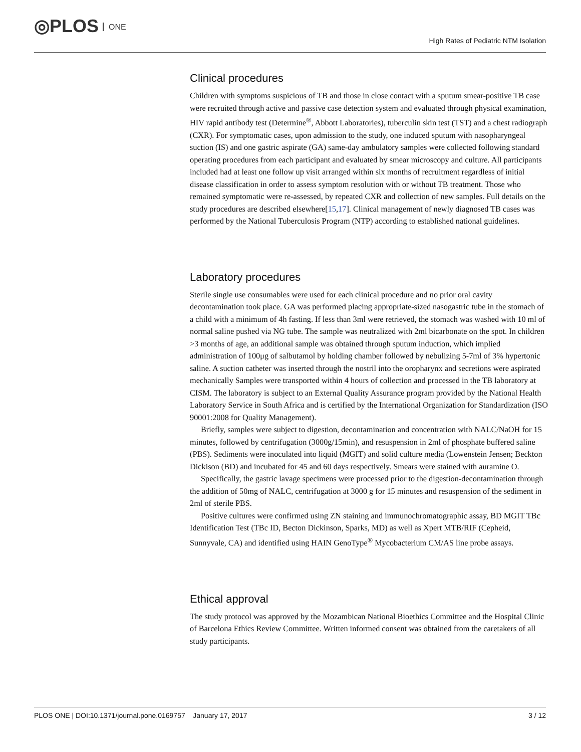◎PLOS ONE
High Rates of Pediatric NTM Isolation
Clinical procedures
Children with symptoms suspicious of TB and those in close contact with a sputum smear-positive TB case were recruited through active and passive case detection system and evaluated through physical examination, HIV rapid antibody test (Determine<sup>®</sup>, Abbott Laboratories), tuberculin skin test (TST) and a chest radiograph (CXR). For symptomatic cases, upon admission to the study, one induced sputum with nasopharyngeal suction (IS) and one gastric aspirate (GA) same-day ambulatory samples were collected following standard operating procedures from each participant and evaluated by smear microscopy and culture. All participants included had at least one follow up visit arranged within six months of recruitment regardless of initial disease classification in order to assess symptom resolution with or without TB treatment. Those who remained symptomatic were re-assessed, by repeated CXR and collection of new samples. Full details on the study procedures are described elsewhere[15,17]. Clinical management of newly diagnosed TB cases was performed by the National Tuberculosis Program (NTP) according to established national guidelines.
Laboratory procedures
Sterile single use consumables were used for each clinical procedure and no prior oral cavity decontamination took place. GA was performed placing appropriate-sized nasogastric tube in the stomach of a child with a minimum of 4h fasting. If less than 3ml were retrieved, the stomach was washed with 10 ml of normal saline pushed via NG tube. The sample was neutralized with 2ml bicarbonate on the spot. In children >3 months of age, an additional sample was obtained through sputum induction, which implied administration of 100μg of salbutamol by holding chamber followed by nebulizing 5-7ml of 3% hypertonic saline. A suction catheter was inserted through the nostril into the oropharynx and secretions were aspirated mechanically Samples were transported within 4 hours of collection and processed in the TB laboratory at CISM. The laboratory is subject to an External Quality Assurance program provided by the National Health Laboratory Service in South Africa and is certified by the International Organization for Standardization (ISO 90001:2008 for Quality Management).
Briefly, samples were subject to digestion, decontamination and concentration with NALC/NaOH for 15 minutes, followed by centrifugation (3000g/15min), and resuspension in 2ml of phosphate buffered saline (PBS). Sediments were inoculated into liquid (MGIT) and solid culture media (Lowenstein Jensen; Beckton Dickison (BD) and incubated for 45 and 60 days respectively. Smears were stained with auramine O.
Specifically, the gastric lavage specimens were processed prior to the digestion-decontamination through the addition of 50mg of NALC, centrifugation at 3000 g for 15 minutes and resuspension of the sediment in 2ml of sterile PBS.
Positive cultures were confirmed using ZN staining and immunochromatographic assay, BD MGIT TBc Identification Test (TBc ID, Becton Dickinson, Sparks, MD) as well as Xpert MTB/RIF (Cepheid, Sunnyvale, CA) and identified using HAIN GenoType<sup>®</sup> Mycobacterium CM/AS line probe assays.
Ethical approval
The study protocol was approved by the Mozambican National Bioethics Committee and the Hospital Clinic of Barcelona Ethics Review Committee. Written informed consent was obtained from the caretakers of all study participants.
PLOS ONE | DOI:10.1371/journal.pone.0169757 January 17, 2017 3 / 12